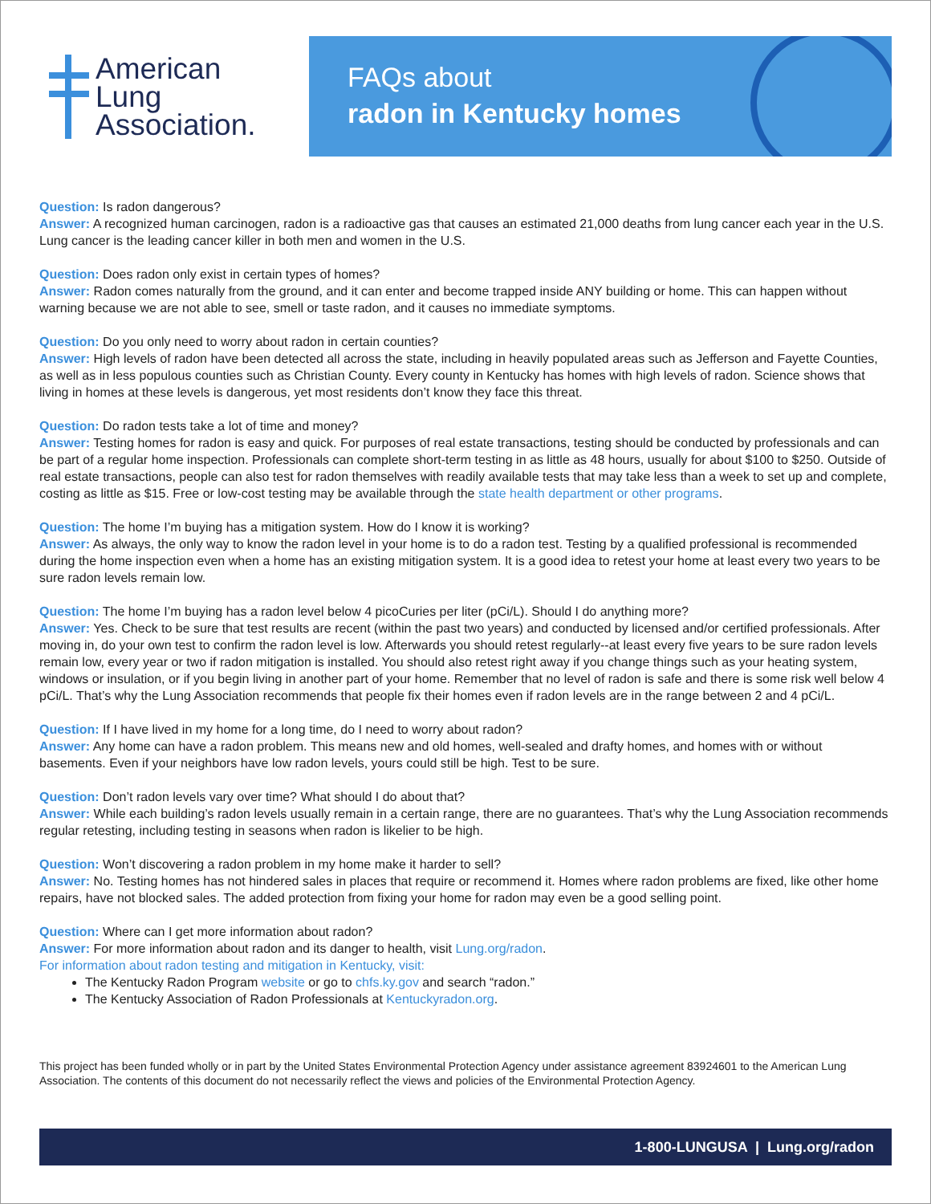American
Lung
Association.
FAQs about
radon in Kentucky homes
Question: Is radon dangerous?
Answer: A recognized human carcinogen, radon is a radioactive gas that causes an estimated 21,000 deaths from lung cancer each year in the U.S. Lung cancer is the leading cancer killer in both men and women in the U.S.
Question: Does radon only exist in certain types of homes?
Answer: Radon comes naturally from the ground, and it can enter and become trapped inside ANY building or home. This can happen without warning because we are not able to see, smell or taste radon, and it causes no immediate symptoms.
Question: Do you only need to worry about radon in certain counties?
Answer: High levels of radon have been detected all across the state, including in heavily populated areas such as Jefferson and Fayette Counties, as well as in less populous counties such as Christian County. Every county in Kentucky has homes with high levels of radon. Science shows that living in homes at these levels is dangerous, yet most residents don’t know they face this threat.
Question: Do radon tests take a lot of time and money?
Answer: Testing homes for radon is easy and quick. For purposes of real estate transactions, testing should be conducted by professionals and can be part of a regular home inspection. Professionals can complete short-term testing in as little as 48 hours, usually for about $100 to $250. Outside of real estate transactions, people can also test for radon themselves with readily available tests that may take less than a week to set up and complete, costing as little as $15. Free or low-cost testing may be available through the state health department or other programs.
Question: The home I’m buying has a mitigation system. How do I know it is working?
Answer: As always, the only way to know the radon level in your home is to do a radon test. Testing by a qualified professional is recommended during the home inspection even when a home has an existing mitigation system. It is a good idea to retest your home at least every two years to be sure radon levels remain low.
Question: The home I’m buying has a radon level below 4 picoCuries per liter (pCi/L). Should I do anything more?
Answer: Yes. Check to be sure that test results are recent (within the past two years) and conducted by licensed and/or certified professionals. After moving in, do your own test to confirm the radon level is low. Afterwards you should retest regularly--at least every five years to be sure radon levels remain low, every year or two if radon mitigation is installed. You should also retest right away if you change things such as your heating system, windows or insulation, or if you begin living in another part of your home. Remember that no level of radon is safe and there is some risk well below 4 pCi/L. That’s why the Lung Association recommends that people fix their homes even if radon levels are in the range between 2 and 4 pCi/L.
Question: If I have lived in my home for a long time, do I need to worry about radon?
Answer: Any home can have a radon problem. This means new and old homes, well-sealed and drafty homes, and homes with or without basements. Even if your neighbors have low radon levels, yours could still be high. Test to be sure.
Question: Don’t radon levels vary over time? What should I do about that?
Answer: While each building’s radon levels usually remain in a certain range, there are no guarantees. That’s why the Lung Association recommends regular retesting, including testing in seasons when radon is likelier to be high.
Question: Won’t discovering a radon problem in my home make it harder to sell?
Answer: No. Testing homes has not hindered sales in places that require or recommend it. Homes where radon problems are fixed, like other home repairs, have not blocked sales. The added protection from fixing your home for radon may even be a good selling point.
Question: Where can I get more information about radon?
Answer: For more information about radon and its danger to health, visit Lung.org/radon.
For information about radon testing and mitigation in Kentucky, visit:
The Kentucky Radon Program website or go to chfs.ky.gov and search “radon.”
The Kentucky Association of Radon Professionals at Kentuckyradon.org.
This project has been funded wholly or in part by the United States Environmental Protection Agency under assistance agreement 83924601 to the American Lung Association. The contents of this document do not necessarily reflect the views and policies of the Environmental Protection Agency.
1-800-LUNGUSA | Lung.org/radon